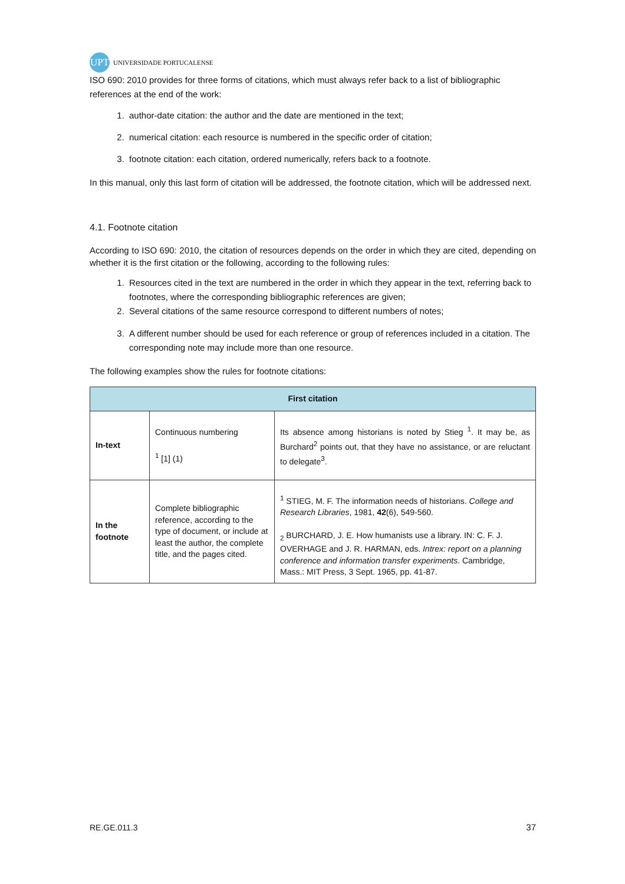UPT UNIVERSIDADE PORTUCALENSE
ISO 690: 2010 provides for three forms of citations, which must always refer back to a list of bibliographic references at the end of the work:
1. author-date citation: the author and the date are mentioned in the text;
2. numerical citation: each resource is numbered in the specific order of citation;
3. footnote citation: each citation, ordered numerically, refers back to a footnote.
In this manual, only this last form of citation will be addressed, the footnote citation, which will be addressed next.
4.1. Footnote citation
According to ISO 690: 2010, the citation of resources depends on the order in which they are cited, depending on whether it is the first citation or the following, according to the following rules:
1. Resources cited in the text are numbered in the order in which they appear in the text, referring back to footnotes, where the corresponding bibliographic references are given;
2. Several citations of the same resource correspond to different numbers of notes;
3. A different number should be used for each reference or group of references included in a citation. The corresponding note may include more than one resource.
The following examples show the rules for footnote citations:
| First citation | | |
| --- | --- | --- |
| In-text | Continuous numbering <sup>1</sup> [1] (1) | Its absence among historians is noted by Stieg <sup>1</sup>. It may be, as Burchard<sup>2</sup> points out, that they have no assistance, or are reluctant to delegate<sup>3</sup>. |
| In the footnote | Complete bibliographic reference, according to the type of document, or include at least the author, the complete title, and the pages cited. | <sup>1</sup> STIEG, M. F. The information needs of historians. College and Research Libraries , 1981, 42 (6), 549-560. <sub>2</sub> BURCHARD, J. E. How humanists use a library. IN: C. F. J. OVERHAGE and J. R. HARMAN, eds. Intrex: report on a planning conference and information transfer experiments . Cambridge, Mass.: MIT Press, 3 Sept. 1965, pp. 41-87. |
RE.GE.011.3 37